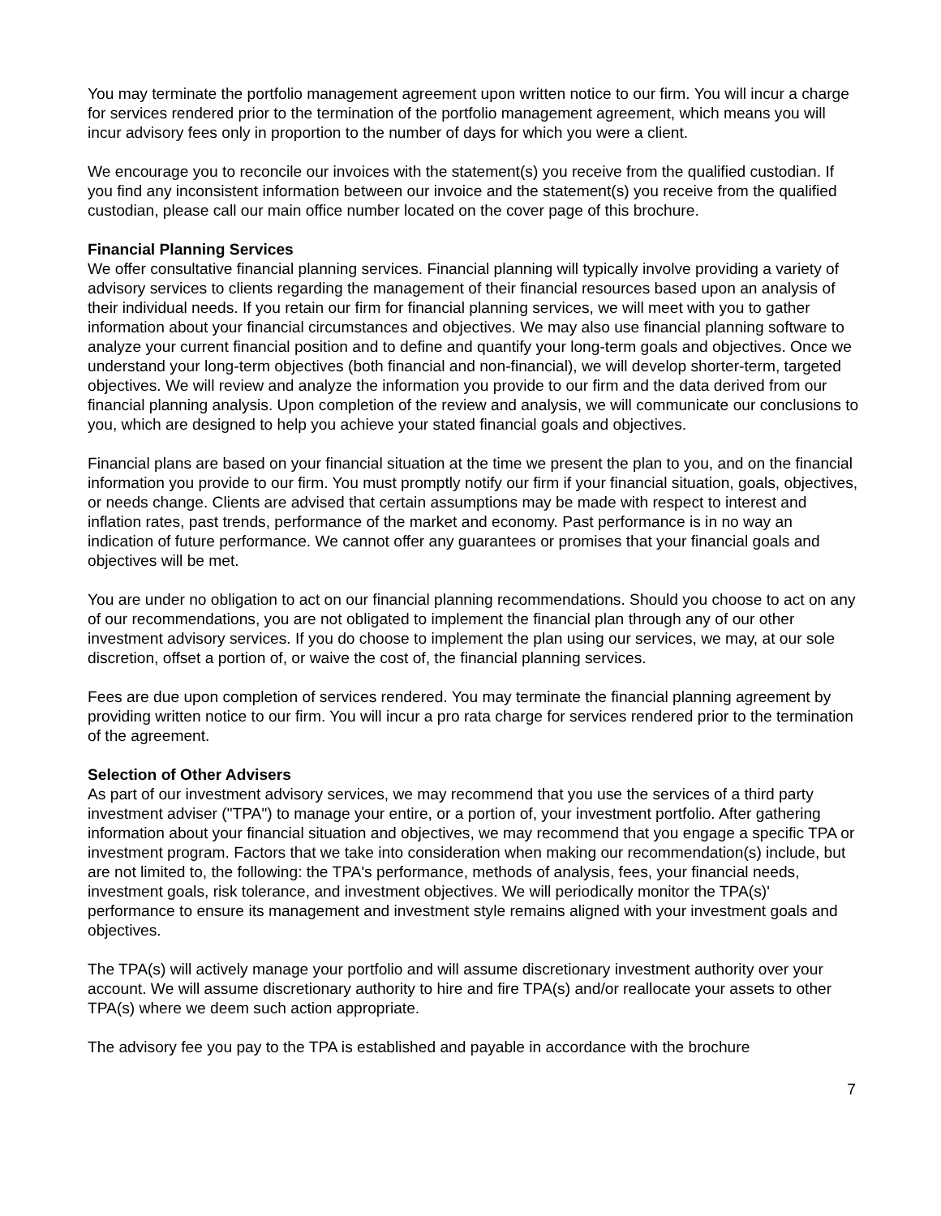You may terminate the portfolio management agreement upon written notice to our firm. You will incur a charge for services rendered prior to the termination of the portfolio management agreement, which means you will incur advisory fees only in proportion to the number of days for which you were a client.
We encourage you to reconcile our invoices with the statement(s) you receive from the qualified custodian. If you find any inconsistent information between our invoice and the statement(s) you receive from the qualified custodian, please call our main office number located on the cover page of this brochure.
Financial Planning Services
We offer consultative financial planning services. Financial planning will typically involve providing a variety of advisory services to clients regarding the management of their financial resources based upon an analysis of their individual needs. If you retain our firm for financial planning services, we will meet with you to gather information about your financial circumstances and objectives. We may also use financial planning software to analyze your current financial position and to define and quantify your long-term goals and objectives. Once we understand your long-term objectives (both financial and non-financial), we will develop shorter-term, targeted objectives. We will review and analyze the information you provide to our firm and the data derived from our financial planning analysis. Upon completion of the review and analysis, we will communicate our conclusions to you, which are designed to help you achieve your stated financial goals and objectives.
Financial plans are based on your financial situation at the time we present the plan to you, and on the financial information you provide to our firm. You must promptly notify our firm if your financial situation, goals, objectives, or needs change. Clients are advised that certain assumptions may be made with respect to interest and inflation rates, past trends, performance of the market and economy. Past performance is in no way an indication of future performance. We cannot offer any guarantees or promises that your financial goals and objectives will be met.
You are under no obligation to act on our financial planning recommendations. Should you choose to act on any of our recommendations, you are not obligated to implement the financial plan through any of our other investment advisory services. If you do choose to implement the plan using our services, we may, at our sole discretion, offset a portion of, or waive the cost of, the financial planning services.
Fees are due upon completion of services rendered. You may terminate the financial planning agreement by providing written notice to our firm. You will incur a pro rata charge for services rendered prior to the termination of the agreement.
Selection of Other Advisers
As part of our investment advisory services, we may recommend that you use the services of a third party investment adviser ("TPA") to manage your entire, or a portion of, your investment portfolio. After gathering information about your financial situation and objectives, we may recommend that you engage a specific TPA or investment program. Factors that we take into consideration when making our recommendation(s) include, but are not limited to, the following: the TPA's performance, methods of analysis, fees, your financial needs, investment goals, risk tolerance, and investment objectives. We will periodically monitor the TPA(s)' performance to ensure its management and investment style remains aligned with your investment goals and objectives.
The TPA(s) will actively manage your portfolio and will assume discretionary investment authority over your account. We will assume discretionary authority to hire and fire TPA(s) and/or reallocate your assets to other TPA(s) where we deem such action appropriate.
The advisory fee you pay to the TPA is established and payable in accordance with the brochure
7